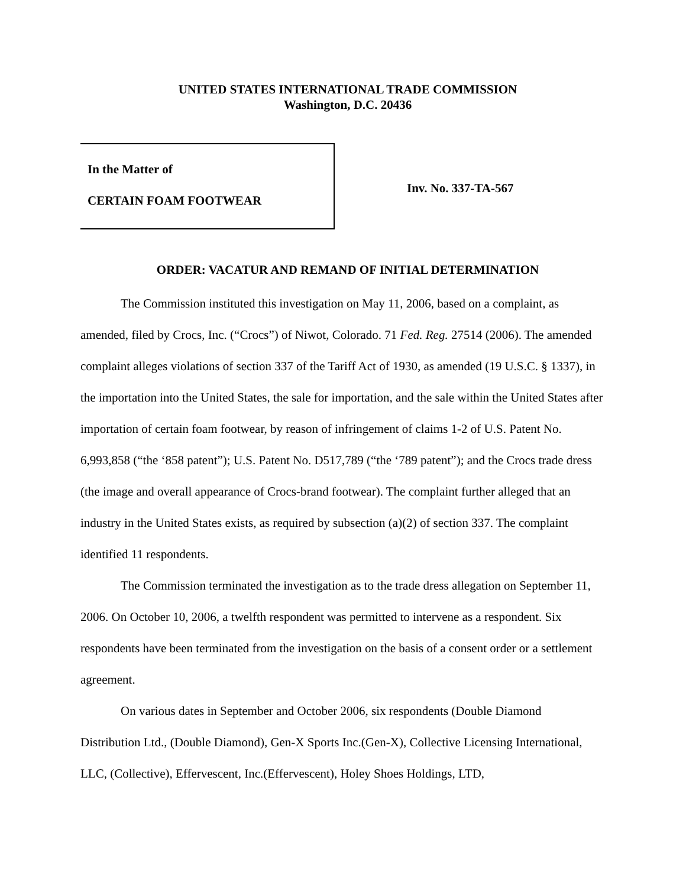UNITED STATES INTERNATIONAL TRADE COMMISSION
Washington, D.C. 20436
In the Matter of
CERTAIN FOAM FOOTWEAR
Inv. No. 337-TA-567
ORDER: VACATUR AND REMAND OF INITIAL DETERMINATION
The Commission instituted this investigation on May 11, 2006, based on a complaint, as amended, filed by Crocs, Inc. (“Crocs”) of Niwot, Colorado. 71 Fed. Reg. 27514 (2006). The amended complaint alleges violations of section 337 of the Tariff Act of 1930, as amended (19 U.S.C. § 1337), in the importation into the United States, the sale for importation, and the sale within the United States after importation of certain foam footwear, by reason of infringement of claims 1-2 of U.S. Patent No. 6,993,858 (“the ‘858 patent”); U.S. Patent No. D517,789 (“the ‘789 patent”); and the Crocs trade dress (the image and overall appearance of Crocs-brand footwear). The complaint further alleged that an industry in the United States exists, as required by subsection (a)(2) of section 337. The complaint identified 11 respondents.
The Commission terminated the investigation as to the trade dress allegation on September 11, 2006. On October 10, 2006, a twelfth respondent was permitted to intervene as a respondent. Six respondents have been terminated from the investigation on the basis of a consent order or a settlement agreement.
On various dates in September and October 2006, six respondents (Double Diamond Distribution Ltd., (Double Diamond), Gen-X Sports Inc.(Gen-X), Collective Licensing International, LLC, (Collective), Effervescent, Inc.(Effervescent), Holey Shoes Holdings, LTD,